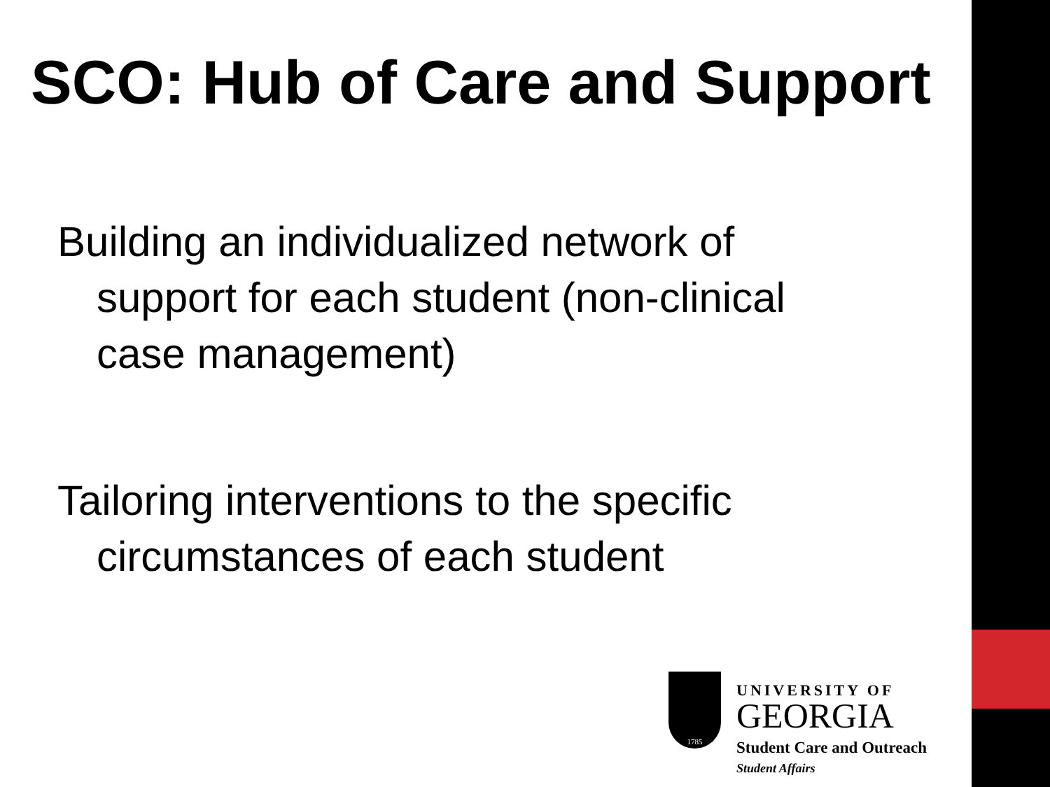SCO: Hub of Care and Support
Building an individualized network of
support for each student (non-clinical
case management)
Tailoring interventions to the specific
circumstances of each student
1785
UNIVERSITY OF
GEORGIA
Student Care and Outreach
Student Affairs